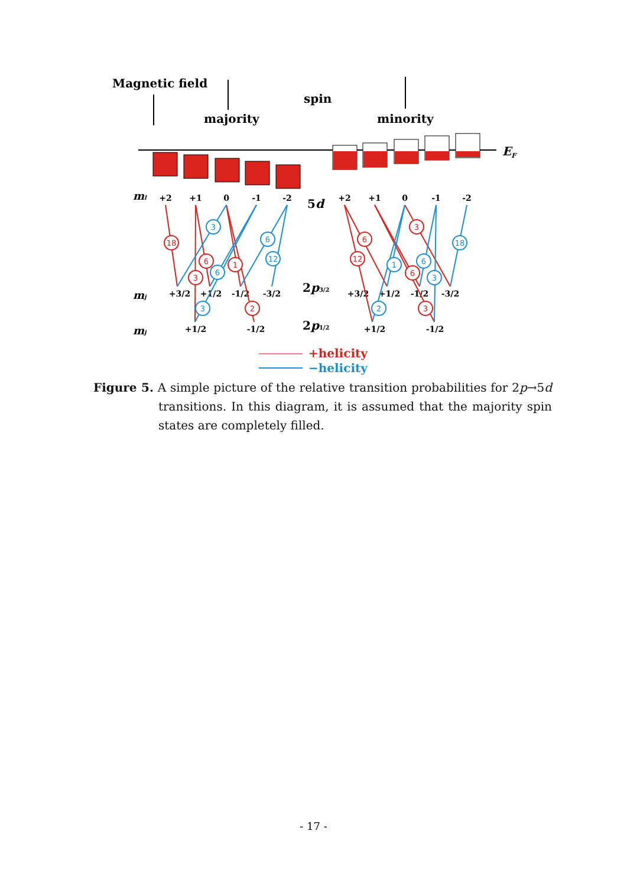Magnetic field
majority
spin
minority
EF
+2
+1
0
-1
-2
+2
+1
0
-1
-2
+3/2
+1/2
-1/2
-3/2
+3/2
+1/2
-1/2
-3/2
+1/2
-1/2
+1/2
-1/2
ml
mj
mj
5d
2p3/2
2p1/2
18
6
3
1
2
6
12
3
6
3
3
6
3
6
12
1
2
6
3
18
+helicity
−helicity
Figure 5. A simple picture of the relative transition probabilities for 2p→5d transitions. In this diagram, it is assumed that the majority spin states are completely filled.
- 17 -